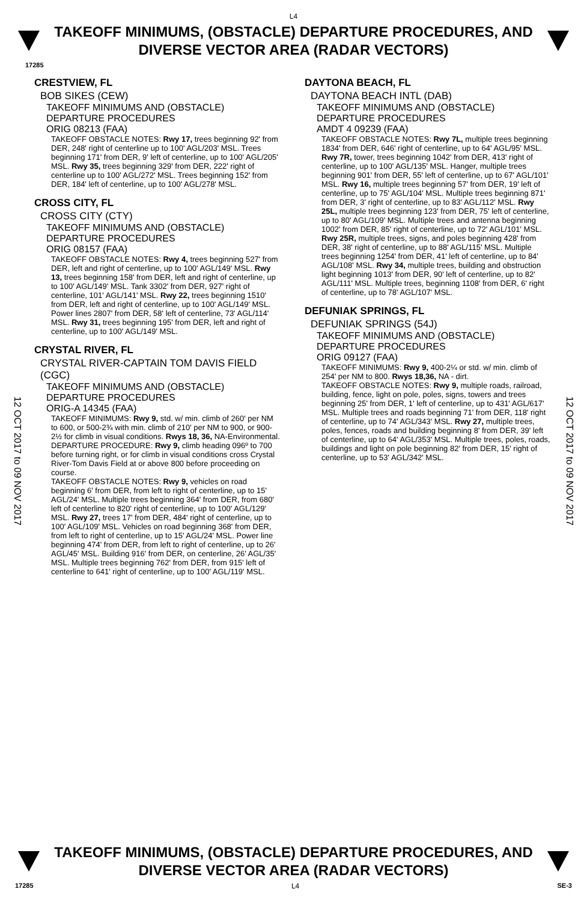L4
TAKEOFF MINIMUMS, (OBSTACLE) DEPARTURE PROCEDURES, AND
DIVERSE VECTOR AREA (RADAR VECTORS)
17285
12 OCT 2017 to 09 NOV 2017
12 OCT 2017 to 09 NOV 2017
CRESTVIEW, FL
BOB SIKES (CEW)
TAKEOFF MINIMUMS AND (OBSTACLE)
DEPARTURE PROCEDURES
ORIG 08213 (FAA)
TAKEOFF OBSTACLE NOTES: Rwy 17, trees beginning 92' from DER, 248' right of centerline up to 100' AGL/203' MSL. Trees beginning 171' from DER, 9' left of centerline, up to 100' AGL/205' MSL. Rwy 35, trees beginning 329' from DER, 222' right of centerline up to 100' AGL/272' MSL. Trees beginning 152' from DER, 184' left of centerline, up to 100' AGL/278' MSL.
CROSS CITY, FL
CROSS CITY (CTY)
TAKEOFF MINIMUMS AND (OBSTACLE)
DEPARTURE PROCEDURES
ORIG 08157 (FAA)
TAKEOFF OBSTACLE NOTES: Rwy 4, trees beginning 527' from DER, left and right of centerline, up to 100' AGL/149' MSL. Rwy 13, trees beginning 158' from DER, left and right of centerline, up to 100' AGL/149' MSL. Tank 3302' from DER, 927' right of centerline, 101' AGL/141' MSL. Rwy 22, trees beginning 1510' from DER, left and right of centerline, up to 100' AGL/149' MSL. Power lines 2807' from DER, 58' left of centerline, 73' AGL/114' MSL. Rwy 31, trees beginning 195' from DER, left and right of centerline, up to 100' AGL/149' MSL.
CRYSTAL RIVER, FL
CRYSTAL RIVER-CAPTAIN TOM DAVIS FIELD (CGC)
TAKEOFF MINIMUMS AND (OBSTACLE)
DEPARTURE PROCEDURES
ORIG-A 14345 (FAA)
TAKEOFF MINIMUMS: Rwy 9, std. w/ min. climb of 260' per NM to 600, or 500-2¾ with min. climb of 210' per NM to 900, or 900-2½ for climb in visual conditions. Rwys 18, 36, NA-Environmental.
DEPARTURE PROCEDURE: Rwy 9, climb heading 096º to 700 before turning right, or for climb in visual conditions cross Crystal River-Tom Davis Field at or above 800 before proceeding on course.
TAKEOFF OBSTACLE NOTES: Rwy 9, vehicles on road beginning 6' from DER, from left to right of centerline, up to 15' AGL/24' MSL. Multiple trees beginning 364' from DER, from 680' left of centerline to 820' right of centerline, up to 100' AGL/129' MSL. Rwy 27, trees 17' from DER, 484' right of centerline, up to 100' AGL/109' MSL. Vehicles on road beginning 368' from DER, from left to right of centerline, up to 15' AGL/24' MSL. Power line beginning 474' from DER, from left to right of centerline, up to 26' AGL/45' MSL. Building 916' from DER, on centerline, 26' AGL/35' MSL. Multiple trees beginning 762' from DER, from 915' left of centerline to 641' right of centerline, up to 100' AGL/119' MSL.
DAYTONA BEACH, FL
DAYTONA BEACH INTL (DAB)
TAKEOFF MINIMUMS AND (OBSTACLE)
DEPARTURE PROCEDURES
AMDT 4 09239 (FAA)
TAKEOFF OBSTACLE NOTES: Rwy 7L, multiple trees beginning 1834' from DER, 646' right of centerline, up to 64' AGL/95' MSL. Rwy 7R, tower, trees beginning 1042' from DER, 413' right of centerline, up to 100' AGL/135' MSL. Hanger, multiple trees beginning 901' from DER, 55' left of centerline, up to 67' AGL/101' MSL. Rwy 16, multiple trees beginning 57' from DER, 19' left of centerline, up to 75' AGL/104' MSL. Multiple trees beginning 871' from DER, 3' right of centerline, up to 83' AGL/112' MSL. Rwy 25L, multiple trees beginning 123' from DER, 75' left of centerline, up to 80' AGL/109' MSL. Multiple trees and antenna beginning 1002' from DER, 85' right of centerline, up to 72' AGL/101' MSL. Rwy 25R, multiple trees, signs, and poles beginning 428' from DER, 38' right of centerline, up to 88' AGL/115' MSL. Multiple trees beginning 1254' from DER, 41' left of centerline, up to 84' AGL/108' MSL. Rwy 34, multiple trees, building and obstruction light beginning 1013' from DER, 90' left of centerline, up to 82' AGL/111' MSL. Multiple trees, beginning 1108' from DER, 6' right of centerline, up to 78' AGL/107' MSL.
DEFUNIAK SPRINGS, FL
DEFUNIAK SPRINGS (54J)
TAKEOFF MINIMUMS AND (OBSTACLE)
DEPARTURE PROCEDURES
ORIG 09127 (FAA)
TAKEOFF MINIMUMS: Rwy 9, 400-2¼ or std. w/ min. climb of 254' per NM to 800. Rwys 18,36, NA - dirt.
TAKEOFF OBSTACLE NOTES: Rwy 9, multiple roads, railroad, building, fence, light on pole, poles, signs, towers and trees beginning 25' from DER, 1' left of centerline, up to 431' AGL/617' MSL. Multiple trees and roads beginning 71' from DER, 118' right of centerline, up to 74' AGL/343' MSL. Rwy 27, multiple trees, poles, fences, roads and building beginning 8' from DER, 39' left of centerline, up to 64' AGL/353' MSL. Multiple trees, poles, roads, buildings and light on pole beginning 82' from DER, 15' right of centerline, up to 53' AGL/342' MSL.
TAKEOFF MINIMUMS, (OBSTACLE) DEPARTURE PROCEDURES, AND
DIVERSE VECTOR AREA (RADAR VECTORS)
17285 L4 SE-3